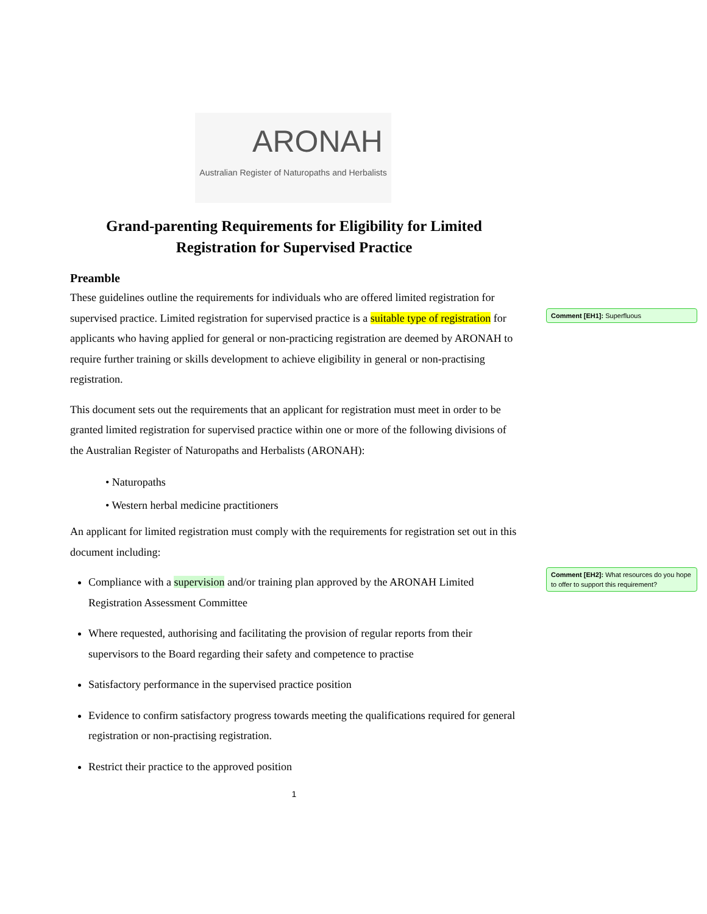ARONAH
Australian Register of Naturopaths and Herbalists
Grand-parenting Requirements for Eligibility for Limited Registration for Supervised Practice
Preamble
These guidelines outline the requirements for individuals who are offered limited registration for supervised practice. Limited registration for supervised practice is a suitable type of registration for applicants who having applied for general or non-practicing registration are deemed by ARONAH to require further training or skills development to achieve eligibility in general or non-practising registration.
This document sets out the requirements that an applicant for registration must meet in order to be granted limited registration for supervised practice within one or more of the following divisions of the Australian Register of Naturopaths and Herbalists (ARONAH):
• Naturopaths
• Western herbal medicine practitioners
An applicant for limited registration must comply with the requirements for registration set out in this document including:
Compliance with a supervision and/or training plan approved by the ARONAH Limited Registration Assessment Committee
Where requested, authorising and facilitating the provision of regular reports from their supervisors to the Board regarding their safety and competence to practise
Satisfactory performance in the supervised practice position
Evidence to confirm satisfactory progress towards meeting the qualifications required for general registration or non-practising registration.
Restrict their practice to the approved position
1
Comment [EH1]: Superfluous
Comment [EH2]: What resources do you hope to offer to support this requirement?